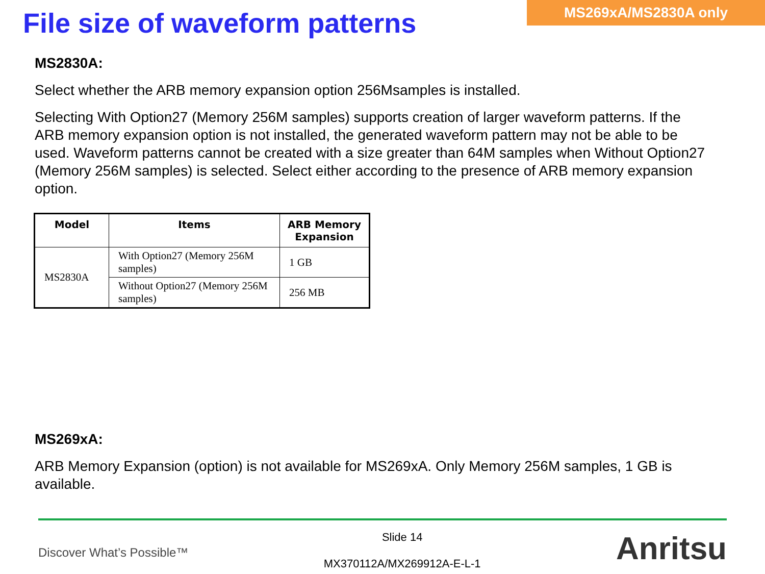File size of waveform patterns
MS269xA/MS2830A only
MS2830A:
Select whether the ARB memory expansion option 256Msamples is installed.
Selecting With Option27 (Memory 256M samples) supports creation of larger waveform patterns. If the ARB memory expansion option is not installed, the generated waveform pattern may not be able to be used. Waveform patterns cannot be created with a size greater than 64M samples when Without Option27 (Memory 256M samples) is selected. Select either according to the presence of ARB memory expansion option.
| Model | Items | ARB Memory Expansion |
| --- | --- | --- |
| MS2830A | With Option27 (Memory 256M samples) | 1 GB |
| | Without Option27 (Memory 256M samples) | 256 MB |
MS269xA:
ARB Memory Expansion (option) is not available for MS269xA. Only Memory 256M samples, 1 GB is available.
Discover What’s Possible™
Slide 14
MX370112A/MX269912A-E-L-1
Anritsu